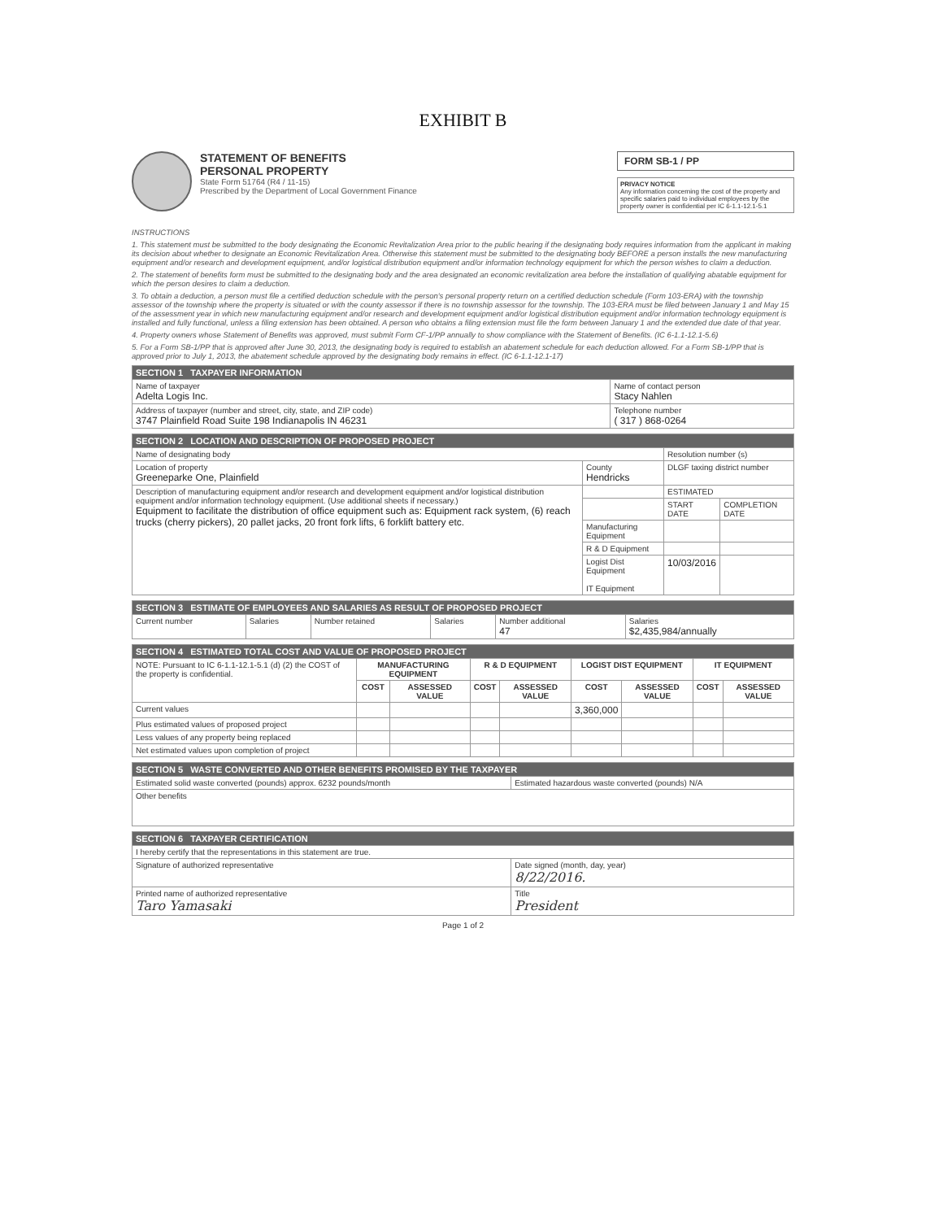EXHIBIT B
STATEMENT OF BENEFITS
PERSONAL PROPERTY
State Form 51764 (R4 / 11-15)
Prescribed by the Department of Local Government Finance
FORM SB-1 / PP
PRIVACY NOTICE
Any information concerning the cost of the property and specific salaries paid to individual employees by the property owner is confidential per IC 6-1.1-12.1-5.1
INSTRUCTIONS
1. This statement must be submitted to the body designating the Economic Revitalization Area prior to the public hearing if the designating body requires information from the applicant in making its decision about whether to designate an Economic Revitalization Area. Otherwise this statement must be submitted to the designating body BEFORE a person installs the new manufacturing equipment and/or research and development equipment, and/or logistical distribution equipment and/or information technology equipment for which the person wishes to claim a deduction.
2. The statement of benefits form must be submitted to the designating body and the area designated an economic revitalization area before the installation of qualifying abatable equipment for which the person desires to claim a deduction.
3. To obtain a deduction, a person must file a certified deduction schedule with the person's personal property return on a certified deduction schedule (Form 103-ERA) with the township assessor of the township where the property is situated or with the county assessor if there is no township assessor for the township. The 103-ERA must be filed between January 1 and May 15 of the assessment year in which new manufacturing equipment and/or research and development equipment and/or logistical distribution equipment and/or information technology equipment is installed and fully functional, unless a filing extension has been obtained. A person who obtains a filing extension must file the form between January 1 and the extended due date of that year.
4. Property owners whose Statement of Benefits was approved, must submit Form CF-1/PP annually to show compliance with the Statement of Benefits. (IC 6-1.1-12.1-5.6)
5. For a Form SB-1/PP that is approved after June 30, 2013, the designating body is required to establish an abatement schedule for each deduction allowed. For a Form SB-1/PP that is approved prior to July 1, 2013, the abatement schedule approved by the designating body remains in effect. (IC 6-1.1-12.1-17)
| SECTION 1 TAXPAYER INFORMATION | |
| Name of taxpayer Adelta Logis Inc. | Name of contact person Stacy Nahlen |
| Address of taxpayer (number and street, city, state, and ZIP code) 3747 Plainfield Road Suite 198 Indianapolis IN 46231 | Telephone number ( 317 ) 868-0264 |
| SECTION 2 LOCATION AND DESCRIPTION OF PROPOSED PROJECT | | | |
| Name of designating body | | Resolution number (s) | |
| Location of property Greeneparke One, Plainfield | County Hendricks | DLGF taxing district number | |
| Description of manufacturing equipment and/or research and development equipment and/or logistical distribution equipment and/or information technology equipment. (Use additional sheets if necessary.) Equipment to facilitate the distribution of office equipment such as: Equipment rack system, (6) reach trucks (cherry pickers), 20 pallet jacks, 20 front fork lifts, 6 forklift battery etc. | | ESTIMATED | |
| | | START DATE | COMPLETION DATE |
| | Manufacturing Equipment | | |
| | R & D Equipment | | |
| | Logist Dist Equipment IT Equipment | 10/03/2016 | |
| SECTION 3 ESTIMATE OF EMPLOYEES AND SALARIES AS RESULT OF PROPOSED PROJECT | | | | | |
| Current number | Salaries | Number retained | Salaries | Number additional 47 | Salaries $2,435,984/annually |
| SECTION 4 ESTIMATED TOTAL COST AND VALUE OF PROPOSED PROJECT | | | | | | | | |
| NOTE: Pursuant to IC 6-1.1-12.1-5.1 (d) (2) the COST of the property is confidential. | MANUFACTURING EQUIPMENT | | R & D EQUIPMENT | | LOGIST DIST EQUIPMENT | | IT EQUIPMENT | |
| | COST | ASSESSED VALUE | COST | ASSESSED VALUE | COST | ASSESSED VALUE | COST | ASSESSED VALUE |
| Current values | | | | | 3,360,000 | | | |
| Plus estimated values of proposed project | | | | | | | | |
| Less values of any property being replaced | | | | | | | | |
| Net estimated values upon completion of project | | | | | | | | |
| SECTION 5 WASTE CONVERTED AND OTHER BENEFITS PROMISED BY THE TAXPAYER | |
| Estimated solid waste converted (pounds) approx. 6232 pounds/month | Estimated hazardous waste converted (pounds) N/A |
| Other benefits | |
| SECTION 6 TAXPAYER CERTIFICATION | |
| I hereby certify that the representations in this statement are true. | |
| Signature of authorized representative | Date signed (month, day, year) 8/22/2016. |
| Printed name of authorized representative Taro Yamasaki | Title President |
Page 1 of 2